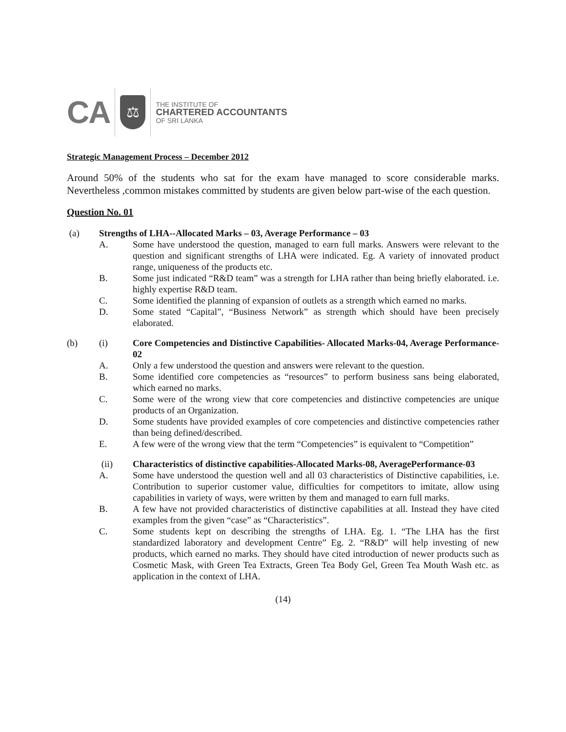CA ⚖
THE INSTITUTE OF
CHARTERED ACCOUNTANTS
OF SRI LANKA
Strategic Management Process – December 2012
Around 50% of the students who sat for the exam have managed to score considerable marks. Nevertheless ,common mistakes committed by students are given below part-wise of the each question.
Question No. 01
(a) Strengths of LHA--Allocated Marks – 03, Average Performance – 03
A. Some have understood the question, managed to earn full marks. Answers were relevant to the question and significant strengths of LHA were indicated. Eg. A variety of innovated product range, uniqueness of the products etc.
B. Some just indicated “R&D team” was a strength for LHA rather than being briefly elaborated. i.e. highly expertise R&D team.
C. Some identified the planning of expansion of outlets as a strength which earned no marks.
D. Some stated “Capital”, “Business Network” as strength which should have been precisely elaborated.
(b) (i) Core Competencies and Distinctive Capabilities- Allocated Marks-04, Average Performance-02
A. Only a few understood the question and answers were relevant to the question.
B. Some identified core competencies as “resources” to perform business sans being elaborated, which earned no marks.
C. Some were of the wrong view that core competencies and distinctive competencies are unique products of an Organization.
D. Some students have provided examples of core competencies and distinctive competencies rather than being defined/described.
E. A few were of the wrong view that the term “Competencies” is equivalent to “Competition”
(ii) Characteristics of distinctive capabilities-Allocated Marks-08, AveragePerformance-03
A. Some have understood the question well and all 03 characteristics of Distinctive capabilities, i.e. Contribution to superior customer value, difficulties for competitors to imitate, allow using capabilities in variety of ways, were written by them and managed to earn full marks.
B. A few have not provided characteristics of distinctive capabilities at all. Instead they have cited examples from the given “case” as “Characteristics”.
C. Some students kept on describing the strengths of LHA. Eg. 1. “The LHA has the first standardized laboratory and development Centre” Eg. 2. “R&D” will help investing of new products, which earned no marks. They should have cited introduction of newer products such as Cosmetic Mask, with Green Tea Extracts, Green Tea Body Gel, Green Tea Mouth Wash etc. as application in the context of LHA.
(14)